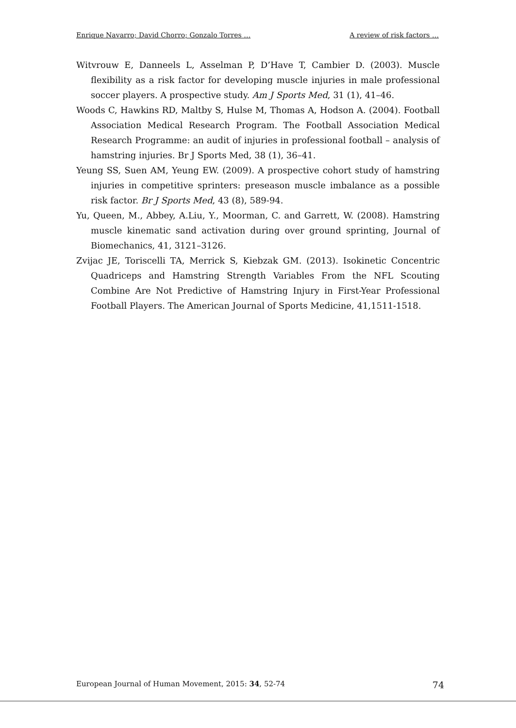Enrique Navarro; David Chorro; Gonzalo Torres … A review of risk factors …
Witvrouw E, Danneels L, Asselman P, D’Have T, Cambier D. (2003). Muscle flexibility as a risk factor for developing muscle injuries in male professional soccer players. A prospective study. Am J Sports Med, 31 (1), 41–46.
Woods C, Hawkins RD, Maltby S, Hulse M, Thomas A, Hodson A. (2004). Football Association Medical Research Program. The Football Association Medical Research Programme: an audit of injuries in professional football – analysis of hamstring injuries. Br J Sports Med, 38 (1), 36–41.
Yeung SS, Suen AM, Yeung EW. (2009). A prospective cohort study of hamstring injuries in competitive sprinters: preseason muscle imbalance as a possible risk factor. Br J Sports Med, 43 (8), 589-94.
Yu, Queen, M., Abbey, A.Liu, Y., Moorman, C. and Garrett, W. (2008). Hamstring muscle kinematic sand activation during over ground sprinting, Journal of Biomechanics, 41, 3121–3126.
Zvijac JE, Toriscelli TA, Merrick S, Kiebzak GM. (2013). Isokinetic Concentric Quadriceps and Hamstring Strength Variables From the NFL Scouting Combine Are Not Predictive of Hamstring Injury in First-Year Professional Football Players. The American Journal of Sports Medicine, 41,1511-1518.
European Journal of Human Movement, 2015: 34, 52-74 74